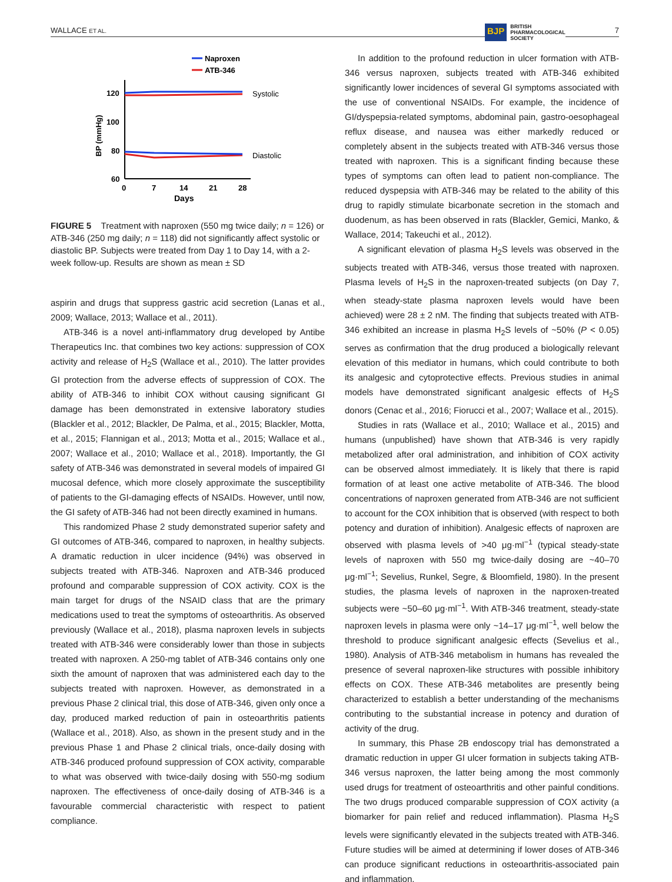WALLACE ET AL.
BJP BRITISH
PHARMACOLOGICAL
SOCIETY
7
Naproxen
ATB-346
120
100
80
60
0
7
14
21
28
Days
BP (mmHg)
Systolic
Diastolic
FIGURE 5 Treatment with naproxen (550 mg twice daily; n = 126) or ATB-346 (250 mg daily; n = 118) did not significantly affect systolic or diastolic BP. Subjects were treated from Day 1 to Day 14, with a 2-week follow-up. Results are shown as mean ± SD
aspirin and drugs that suppress gastric acid secretion (Lanas et al., 2009; Wallace, 2013; Wallace et al., 2011).
ATB-346 is a novel anti-inflammatory drug developed by Antibe Therapeutics Inc. that combines two key actions: suppression of COX activity and release of H<sub>2</sub>S (Wallace et al., 2010). The latter provides GI protection from the adverse effects of suppression of COX. The ability of ATB-346 to inhibit COX without causing significant GI damage has been demonstrated in extensive laboratory studies (Blackler et al., 2012; Blackler, De Palma, et al., 2015; Blackler, Motta, et al., 2015; Flannigan et al., 2013; Motta et al., 2015; Wallace et al., 2007; Wallace et al., 2010; Wallace et al., 2018). Importantly, the GI safety of ATB-346 was demonstrated in several models of impaired GI mucosal defence, which more closely approximate the susceptibility of patients to the GI-damaging effects of NSAIDs. However, until now, the GI safety of ATB-346 had not been directly examined in humans.
This randomized Phase 2 study demonstrated superior safety and GI outcomes of ATB-346, compared to naproxen, in healthy subjects. A dramatic reduction in ulcer incidence (94%) was observed in subjects treated with ATB-346. Naproxen and ATB-346 produced profound and comparable suppression of COX activity. COX is the main target for drugs of the NSAID class that are the primary medications used to treat the symptoms of osteoarthritis. As observed previously (Wallace et al., 2018), plasma naproxen levels in subjects treated with ATB-346 were considerably lower than those in subjects treated with naproxen. A 250-mg tablet of ATB-346 contains only one sixth the amount of naproxen that was administered each day to the subjects treated with naproxen. However, as demonstrated in a previous Phase 2 clinical trial, this dose of ATB-346, given only once a day, produced marked reduction of pain in osteoarthritis patients (Wallace et al., 2018). Also, as shown in the present study and in the previous Phase 1 and Phase 2 clinical trials, once-daily dosing with ATB-346 produced profound suppression of COX activity, comparable to what was observed with twice-daily dosing with 550-mg sodium naproxen. The effectiveness of once-daily dosing of ATB-346 is a favourable commercial characteristic with respect to patient compliance.
In addition to the profound reduction in ulcer formation with ATB-346 versus naproxen, subjects treated with ATB-346 exhibited significantly lower incidences of several GI symptoms associated with the use of conventional NSAIDs. For example, the incidence of GI/dyspepsia-related symptoms, abdominal pain, gastro-oesophageal reflux disease, and nausea was either markedly reduced or completely absent in the subjects treated with ATB-346 versus those treated with naproxen. This is a significant finding because these types of symptoms can often lead to patient non-compliance. The reduced dyspepsia with ATB-346 may be related to the ability of this drug to rapidly stimulate bicarbonate secretion in the stomach and duodenum, as has been observed in rats (Blackler, Gemici, Manko, & Wallace, 2014; Takeuchi et al., 2012).
A significant elevation of plasma H<sub>2</sub>S levels was observed in the subjects treated with ATB-346, versus those treated with naproxen. Plasma levels of H<sub>2</sub>S in the naproxen-treated subjects (on Day 7, when steady-state plasma naproxen levels would have been achieved) were 28 ± 2 nM. The finding that subjects treated with ATB-346 exhibited an increase in plasma H<sub>2</sub>S levels of ~50% (P < 0.05) serves as confirmation that the drug produced a biologically relevant elevation of this mediator in humans, which could contribute to both its analgesic and cytoprotective effects. Previous studies in animal models have demonstrated significant analgesic effects of H<sub>2</sub>S donors (Cenac et al., 2016; Fiorucci et al., 2007; Wallace et al., 2015).
Studies in rats (Wallace et al., 2010; Wallace et al., 2015) and humans (unpublished) have shown that ATB-346 is very rapidly metabolized after oral administration, and inhibition of COX activity can be observed almost immediately. It is likely that there is rapid formation of at least one active metabolite of ATB-346. The blood concentrations of naproxen generated from ATB-346 are not sufficient to account for the COX inhibition that is observed (with respect to both potency and duration of inhibition). Analgesic effects of naproxen are observed with plasma levels of >40 μg·ml<sup>−1</sup> (typical steady-state levels of naproxen with 550 mg twice-daily dosing are ~40–70 μg·ml<sup>−1</sup>; Sevelius, Runkel, Segre, & Bloomfield, 1980). In the present studies, the plasma levels of naproxen in the naproxen-treated subjects were ~50–60 μg·ml<sup>−1</sup>. With ATB-346 treatment, steady-state naproxen levels in plasma were only ~14–17 μg·ml<sup>−1</sup>, well below the threshold to produce significant analgesic effects (Sevelius et al., 1980). Analysis of ATB-346 metabolism in humans has revealed the presence of several naproxen-like structures with possible inhibitory effects on COX. These ATB-346 metabolites are presently being characterized to establish a better understanding of the mechanisms contributing to the substantial increase in potency and duration of activity of the drug.
In summary, this Phase 2B endoscopy trial has demonstrated a dramatic reduction in upper GI ulcer formation in subjects taking ATB-346 versus naproxen, the latter being among the most commonly used drugs for treatment of osteoarthritis and other painful conditions. The two drugs produced comparable suppression of COX activity (a biomarker for pain relief and reduced inflammation). Plasma H<sub>2</sub>S levels were significantly elevated in the subjects treated with ATB-346. Future studies will be aimed at determining if lower doses of ATB-346 can produce significant reductions in osteoarthritis-associated pain and inflammation.